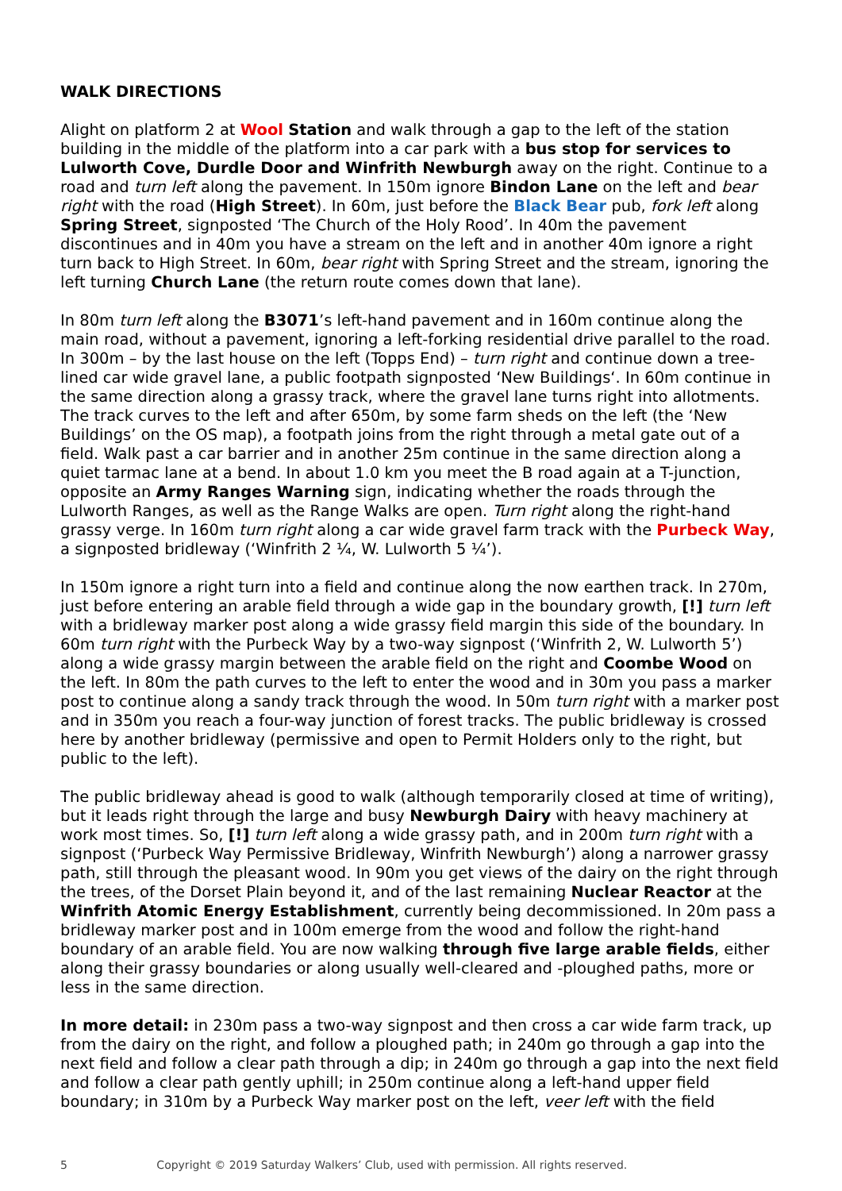WALK DIRECTIONS
Alight on platform 2 at Wool Station and walk through a gap to the left of the station building in the middle of the platform into a car park with a bus stop for services to Lulworth Cove, Durdle Door and Winfrith Newburgh away on the right. Continue to a road and turn left along the pavement. In 150m ignore Bindon Lane on the left and bear right with the road (High Street). In 60m, just before the Black Bear pub, fork left along Spring Street, signposted ‘The Church of the Holy Rood’. In 40m the pavement discontinues and in 40m you have a stream on the left and in another 40m ignore a right turn back to High Street. In 60m, bear right with Spring Street and the stream, ignoring the left turning Church Lane (the return route comes down that lane).
In 80m turn left along the B3071’s left-hand pavement and in 160m continue along the main road, without a pavement, ignoring a left-forking residential drive parallel to the road. In 300m – by the last house on the left (Topps End) – turn right and continue down a tree-lined car wide gravel lane, a public footpath signposted ‘New Buildings‘. In 60m continue in the same direction along a grassy track, where the gravel lane turns right into allotments. The track curves to the left and after 650m, by some farm sheds on the left (the ‘New Buildings’ on the OS map), a footpath joins from the right through a metal gate out of a field. Walk past a car barrier and in another 25m continue in the same direction along a quiet tarmac lane at a bend. In about 1.0 km you meet the B road again at a T-junction, opposite an Army Ranges Warning sign, indicating whether the roads through the Lulworth Ranges, as well as the Range Walks are open. Turn right along the right-hand grassy verge. In 160m turn right along a car wide gravel farm track with the Purbeck Way, a signposted bridleway (‘Winfrith 2 ¼, W. Lulworth 5 ¼’).
In 150m ignore a right turn into a field and continue along the now earthen track. In 270m, just before entering an arable field through a wide gap in the boundary growth, [!] turn left with a bridleway marker post along a wide grassy field margin this side of the boundary. In 60m turn right with the Purbeck Way by a two-way signpost (‘Winfrith 2, W. Lulworth 5’) along a wide grassy margin between the arable field on the right and Coombe Wood on the left. In 80m the path curves to the left to enter the wood and in 30m you pass a marker post to continue along a sandy track through the wood. In 50m turn right with a marker post and in 350m you reach a four-way junction of forest tracks. The public bridleway is crossed here by another bridleway (permissive and open to Permit Holders only to the right, but public to the left).
The public bridleway ahead is good to walk (although temporarily closed at time of writing), but it leads right through the large and busy Newburgh Dairy with heavy machinery at work most times. So, [!] turn left along a wide grassy path, and in 200m turn right with a signpost (‘Purbeck Way Permissive Bridleway, Winfrith Newburgh’) along a narrower grassy path, still through the pleasant wood. In 90m you get views of the dairy on the right through the trees, of the Dorset Plain beyond it, and of the last remaining Nuclear Reactor at the Winfrith Atomic Energy Establishment, currently being decommissioned. In 20m pass a bridleway marker post and in 100m emerge from the wood and follow the right-hand boundary of an arable field. You are now walking through five large arable fields, either along their grassy boundaries or along usually well-cleared and -ploughed paths, more or less in the same direction.
In more detail: in 230m pass a two-way signpost and then cross a car wide farm track, up from the dairy on the right, and follow a ploughed path; in 240m go through a gap into the next field and follow a clear path through a dip; in 240m go through a gap into the next field and follow a clear path gently uphill; in 250m continue along a left-hand upper field boundary; in 310m by a Purbeck Way marker post on the left, veer left with the field
5 Copyright © 2019 Saturday Walkers’ Club, used with permission. All rights reserved.